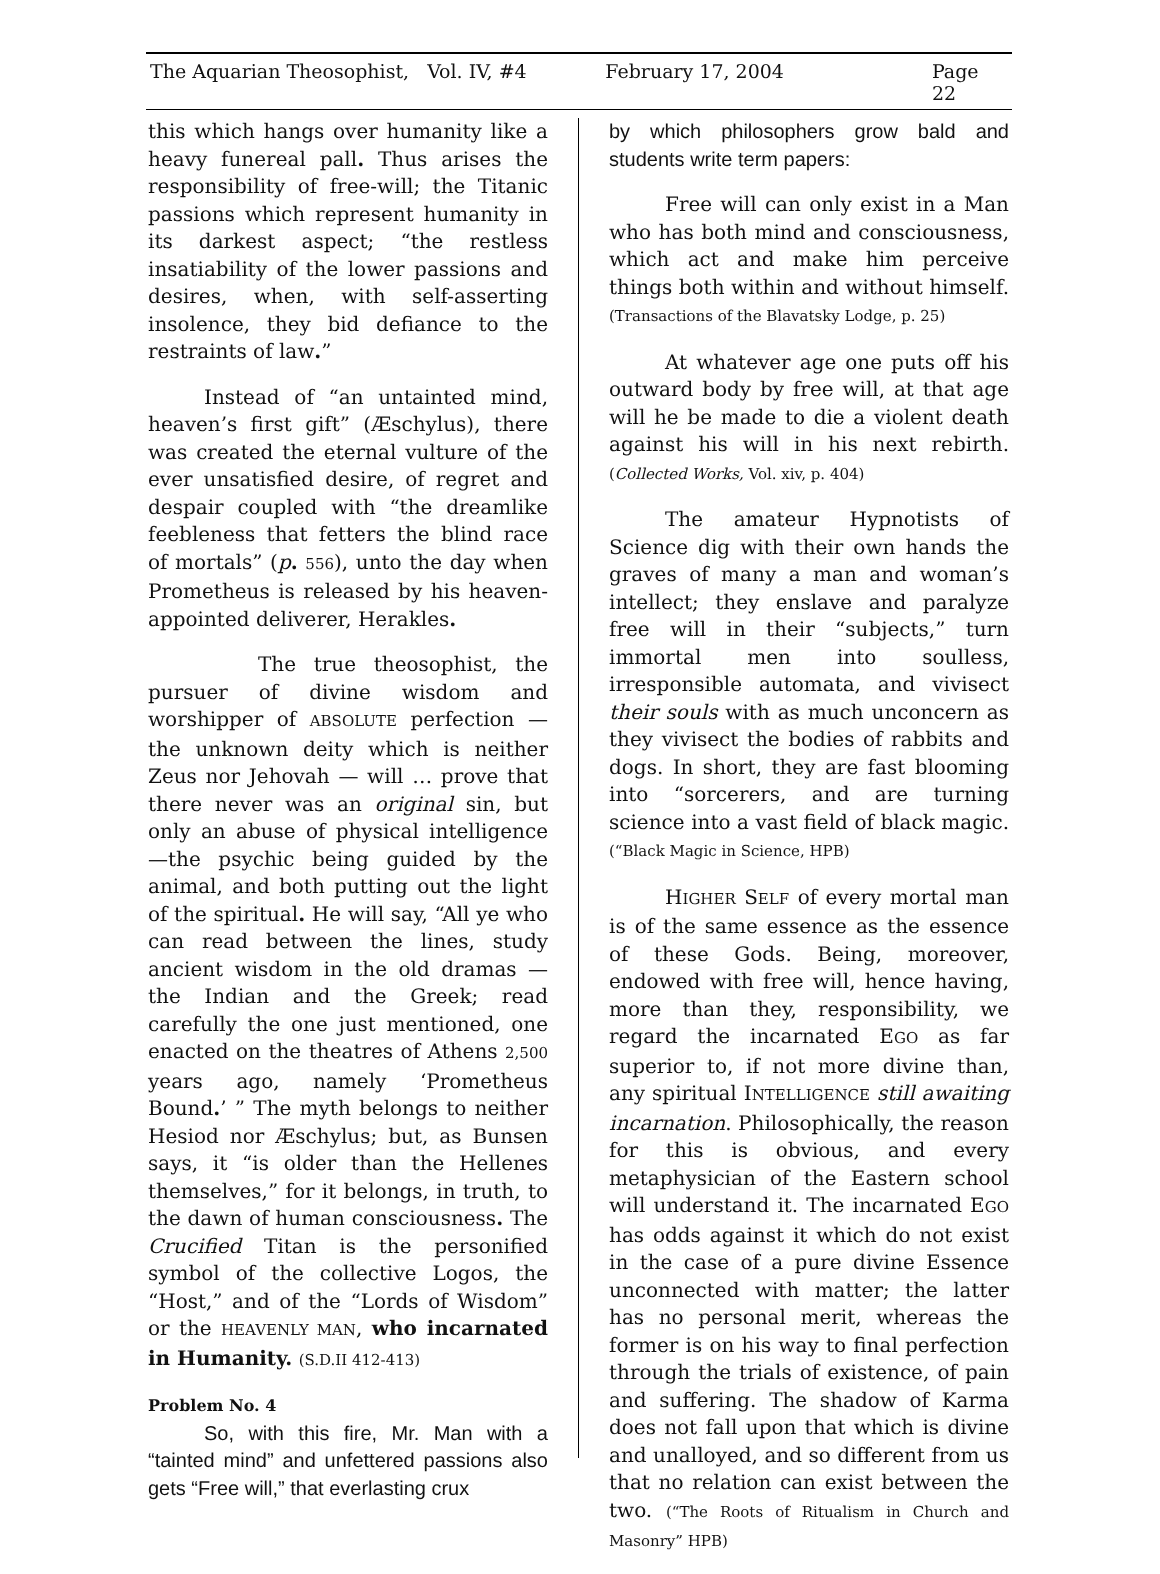The Aquarian Theosophist, Vol. IV, #4 February 17, 2004 Page 22
this which hangs over humanity like a heavy funereal pall. Thus arises the responsibility of free-will; the Titanic passions which represent humanity in its darkest aspect; “the restless insatiability of the lower passions and desires, when, with self-asserting insolence, they bid defiance to the restraints of law.”
Instead of “an untainted mind, heaven’s first gift” (Æschylus), there was created the eternal vulture of the ever unsatisfied desire, of regret and despair coupled with “the dreamlike feebleness that fetters the blind race of mortals” (p. 556), unto the day when Prometheus is released by his heaven-appointed deliverer, Herakles.
The true theosophist, the pursuer of divine wisdom and worshipper of ABSOLUTE perfection — the unknown deity which is neither Zeus nor Jehovah — will … prove that there never was an original sin, but only an abuse of physical intelligence—the psychic being guided by the animal, and both putting out the light of the spiritual. He will say, “All ye who can read between the lines, study ancient wisdom in the old dramas — the Indian and the Greek; read carefully the one just mentioned, one enacted on the theatres of Athens 2,500 years ago, namely ‘Prometheus Bound.’ ” The myth belongs to neither Hesiod nor Æschylus; but, as Bunsen says, it “is older than the Hellenes themselves,” for it belongs, in truth, to the dawn of human consciousness. The Crucified Titan is the personified symbol of the collective Logos, the “Host,” and of the “Lords of Wisdom” or the HEAVENLY MAN, who incarnated in Humanity. (S.D.II 412-413)
Problem No. 4
So, with this fire, Mr. Man with a “tainted mind” and unfettered passions also gets “Free will,” that everlasting crux
by which philosophers grow bald and students write term papers:
Free will can only exist in a Man who has both mind and consciousness, which act and make him perceive things both within and without himself. (Transactions of the Blavatsky Lodge, p. 25)
At whatever age one puts off his outward body by free will, at that age will he be made to die a violent death against his will in his next rebirth. (Collected Works, Vol. xiv, p. 404)
The amateur Hypnotists of Science dig with their own hands the graves of many a man and woman’s intellect; they enslave and paralyze free will in their “subjects,” turn immortal men into soulless, irresponsible automata, and vivisect their souls with as much unconcern as they vivisect the bodies of rabbits and dogs. In short, they are fast blooming into “sorcerers, and are turning science into a vast field of black magic. (“Black Magic in Science, HPB)
HIGHER SELF of every mortal man is of the same essence as the essence of these Gods. Being, moreover, endowed with free will, hence having, more than they, responsibility, we regard the incarnated EGO as far superior to, if not more divine than, any spiritual INTELLIGENCE still awaiting incarnation. Philosophically, the reason for this is obvious, and every metaphysician of the Eastern school will understand it. The incarnated EGO has odds against it which do not exist in the case of a pure divine Essence unconnected with matter; the latter has no personal merit, whereas the former is on his way to final perfection through the trials of existence, of pain and suffering. The shadow of Karma does not fall upon that which is divine and unalloyed, and so different from us that no relation can exist between the two. (“The Roots of Ritualism in Church and Masonry” HPB)